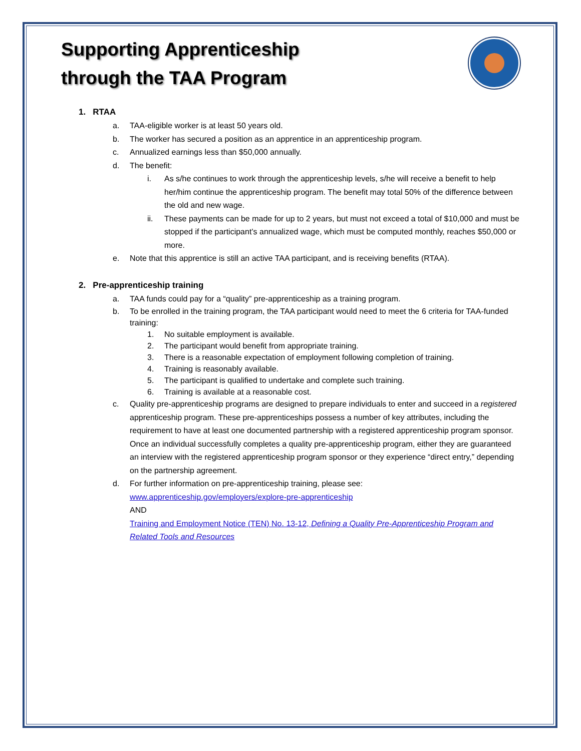Supporting Apprenticeship
through the TAA Program
1. RTAA
a. TAA-eligible worker is at least 50 years old.
b. The worker has secured a position as an apprentice in an apprenticeship program.
c. Annualized earnings less than $50,000 annually.
d. The benefit:
i. As s/he continues to work through the apprenticeship levels, s/he will receive a benefit to help her/him continue the apprenticeship program. The benefit may total 50% of the difference between the old and new wage.
ii. These payments can be made for up to 2 years, but must not exceed a total of $10,000 and must be stopped if the participant’s annualized wage, which must be computed monthly, reaches $50,000 or more.
e. Note that this apprentice is still an active TAA participant, and is receiving benefits (RTAA).
2. Pre-apprenticeship training
a. TAA funds could pay for a “quality” pre-apprenticeship as a training program.
b. To be enrolled in the training program, the TAA participant would need to meet the 6 criteria for TAA-funded training:
1. No suitable employment is available.
2. The participant would benefit from appropriate training.
3. There is a reasonable expectation of employment following completion of training.
4. Training is reasonably available.
5. The participant is qualified to undertake and complete such training.
6. Training is available at a reasonable cost.
c. Quality pre-apprenticeship programs are designed to prepare individuals to enter and succeed in a registered apprenticeship program. These pre-apprenticeships possess a number of key attributes, including the requirement to have at least one documented partnership with a registered apprenticeship program sponsor. Once an individual successfully completes a quality pre-apprenticeship program, either they are guaranteed an interview with the registered apprenticeship program sponsor or they experience “direct entry,” depending on the partnership agreement.
d. For further information on pre-apprenticeship training, please see:
www.apprenticeship.gov/employers/explore-pre-apprenticeship
AND
Training and Employment Notice (TEN) No. 13-12, Defining a Quality Pre-Apprenticeship Program and Related Tools and Resources